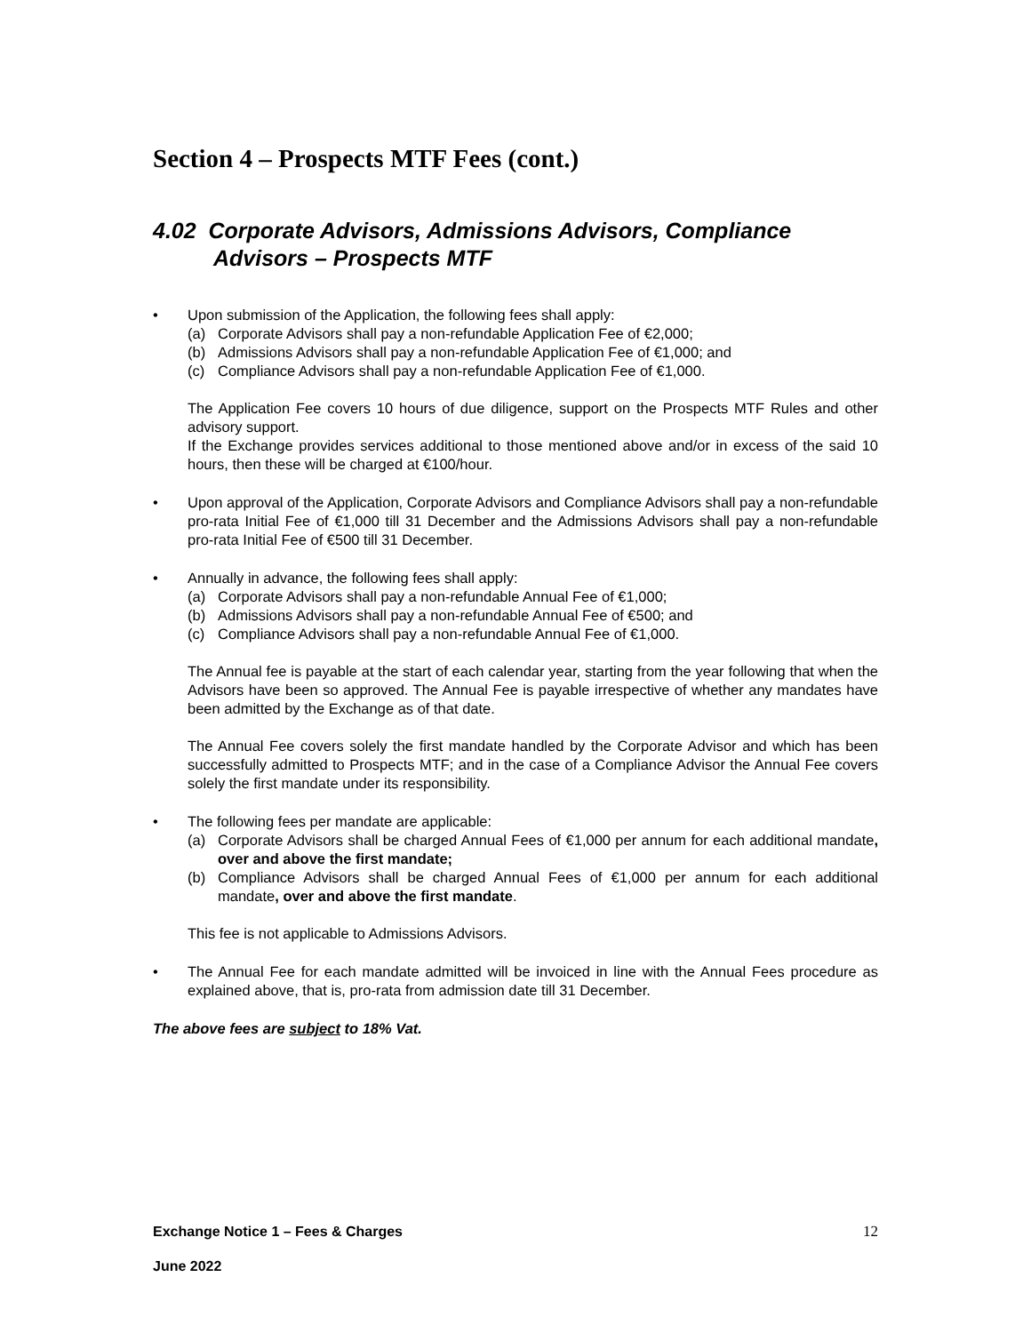Section 4 – Prospects MTF Fees (cont.)
4.02 Corporate Advisors, Admissions Advisors, Compliance Advisors – Prospects MTF
• Upon submission of the Application, the following fees shall apply:
(a) Corporate Advisors shall pay a non-refundable Application Fee of €2,000;
(b) Admissions Advisors shall pay a non-refundable Application Fee of €1,000; and
(c) Compliance Advisors shall pay a non-refundable Application Fee of €1,000.
The Application Fee covers 10 hours of due diligence, support on the Prospects MTF Rules and other advisory support.
If the Exchange provides services additional to those mentioned above and/or in excess of the said 10 hours, then these will be charged at €100/hour.
• Upon approval of the Application, Corporate Advisors and Compliance Advisors shall pay a non-refundable pro-rata Initial Fee of €1,000 till 31 December and the Admissions Advisors shall pay a non-refundable pro-rata Initial Fee of €500 till 31 December.
• Annually in advance, the following fees shall apply:
(a) Corporate Advisors shall pay a non-refundable Annual Fee of €1,000;
(b) Admissions Advisors shall pay a non-refundable Annual Fee of €500; and
(c) Compliance Advisors shall pay a non-refundable Annual Fee of €1,000.
The Annual fee is payable at the start of each calendar year, starting from the year following that when the Advisors have been so approved. The Annual Fee is payable irrespective of whether any mandates have been admitted by the Exchange as of that date.
The Annual Fee covers solely the first mandate handled by the Corporate Advisor and which has been successfully admitted to Prospects MTF; and in the case of a Compliance Advisor the Annual Fee covers solely the first mandate under its responsibility.
• The following fees per mandate are applicable:
(a) Corporate Advisors shall be charged Annual Fees of €1,000 per annum for each additional mandate, over and above the first mandate;
(b) Compliance Advisors shall be charged Annual Fees of €1,000 per annum for each additional mandate, over and above the first mandate.
This fee is not applicable to Admissions Advisors.
• The Annual Fee for each mandate admitted will be invoiced in line with the Annual Fees procedure as explained above, that is, pro-rata from admission date till 31 December.
The above fees are subject to 18% Vat.
Exchange Notice 1 – Fees & Charges 12
June 2022